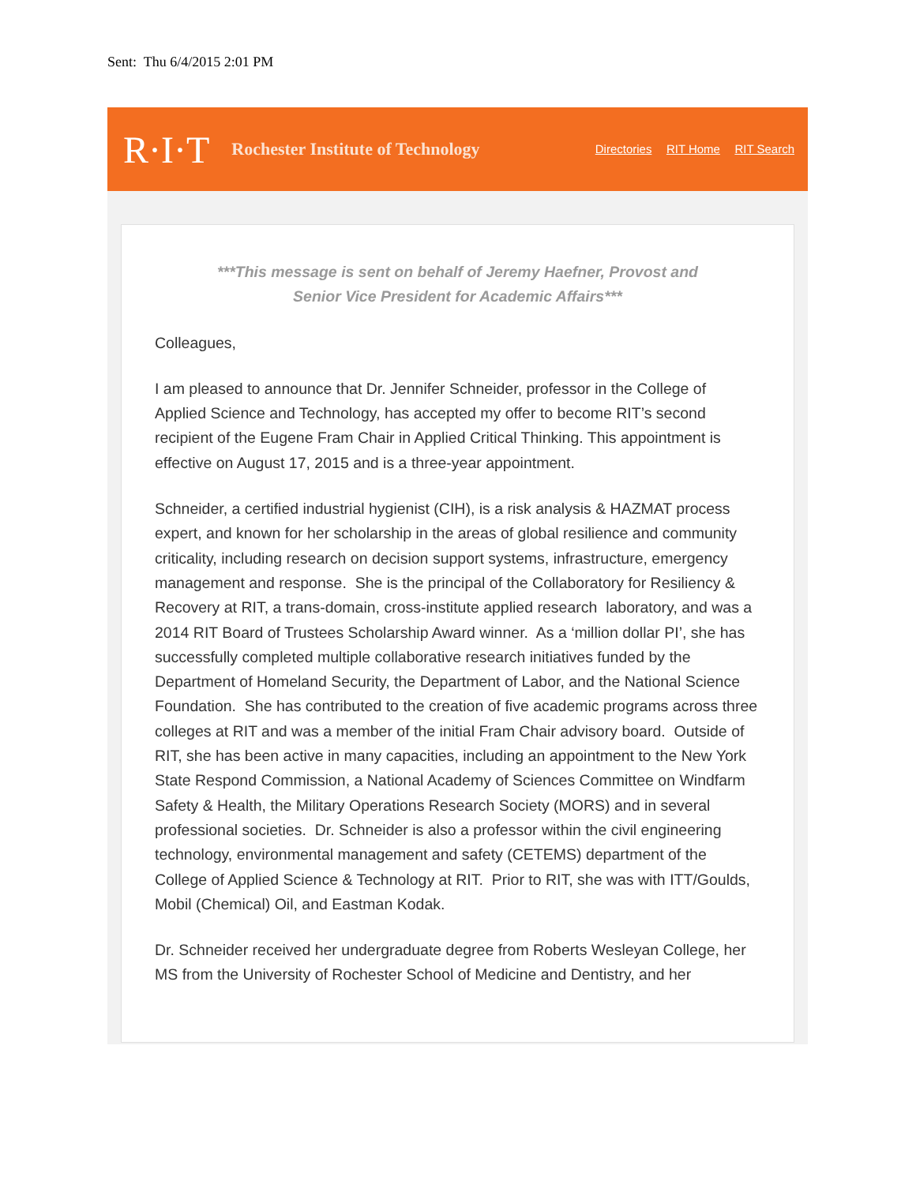Sent: Thu 6/4/2015 2:01 PM
R·I·T Rochester Institute of Technology
Directories RIT Home RIT Search
***This message is sent on behalf of Jeremy Haefner, Provost and
Senior Vice President for Academic Affairs***
Colleagues,
I am pleased to announce that Dr. Jennifer Schneider, professor in the College of Applied Science and Technology, has accepted my offer to become RIT’s second recipient of the Eugene Fram Chair in Applied Critical Thinking. This appointment is effective on August 17, 2015 and is a three-year appointment.
Schneider, a certified industrial hygienist (CIH), is a risk analysis & HAZMAT process expert, and known for her scholarship in the areas of global resilience and community criticality, including research on decision support systems, infrastructure, emergency management and response. She is the principal of the Collaboratory for Resiliency & Recovery at RIT, a trans-domain, cross-institute applied research laboratory, and was a 2014 RIT Board of Trustees Scholarship Award winner. As a ‘million dollar PI’, she has successfully completed multiple collaborative research initiatives funded by the Department of Homeland Security, the Department of Labor, and the National Science Foundation. She has contributed to the creation of five academic programs across three colleges at RIT and was a member of the initial Fram Chair advisory board. Outside of RIT, she has been active in many capacities, including an appointment to the New York State Respond Commission, a National Academy of Sciences Committee on Windfarm Safety & Health, the Military Operations Research Society (MORS) and in several professional societies. Dr. Schneider is also a professor within the civil engineering technology, environmental management and safety (CETEMS) department of the College of Applied Science & Technology at RIT. Prior to RIT, she was with ITT/Goulds, Mobil (Chemical) Oil, and Eastman Kodak.
Dr. Schneider received her undergraduate degree from Roberts Wesleyan College, her MS from the University of Rochester School of Medicine and Dentistry, and her